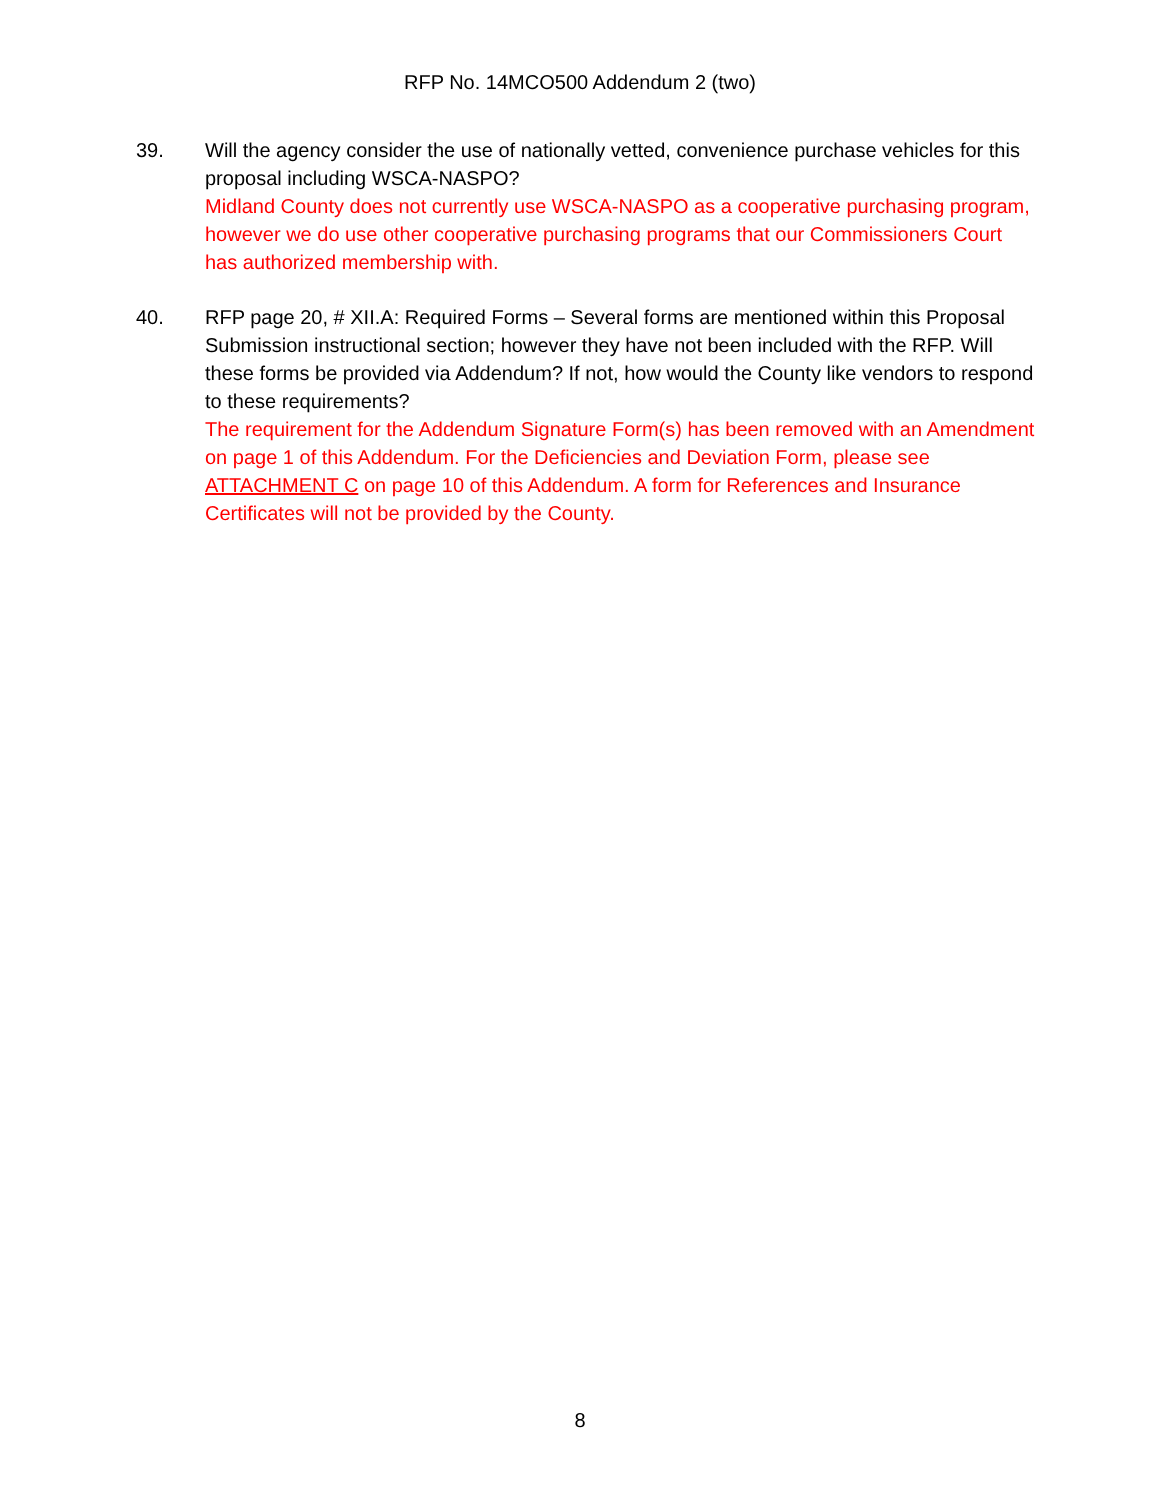RFP No. 14MCO500 Addendum 2 (two)
39. Will the agency consider the use of nationally vetted, convenience purchase vehicles for this proposal including WSCA-NASPO?
Midland County does not currently use WSCA-NASPO as a cooperative purchasing program, however we do use other cooperative purchasing programs that our Commissioners Court has authorized membership with.
40. RFP page 20, # XII.A: Required Forms – Several forms are mentioned within this Proposal Submission instructional section; however they have not been included with the RFP. Will these forms be provided via Addendum? If not, how would the County like vendors to respond to these requirements?
The requirement for the Addendum Signature Form(s) has been removed with an Amendment on page 1 of this Addendum. For the Deficiencies and Deviation Form, please see ATTACHMENT C on page 10 of this Addendum. A form for References and Insurance Certificates will not be provided by the County.
8